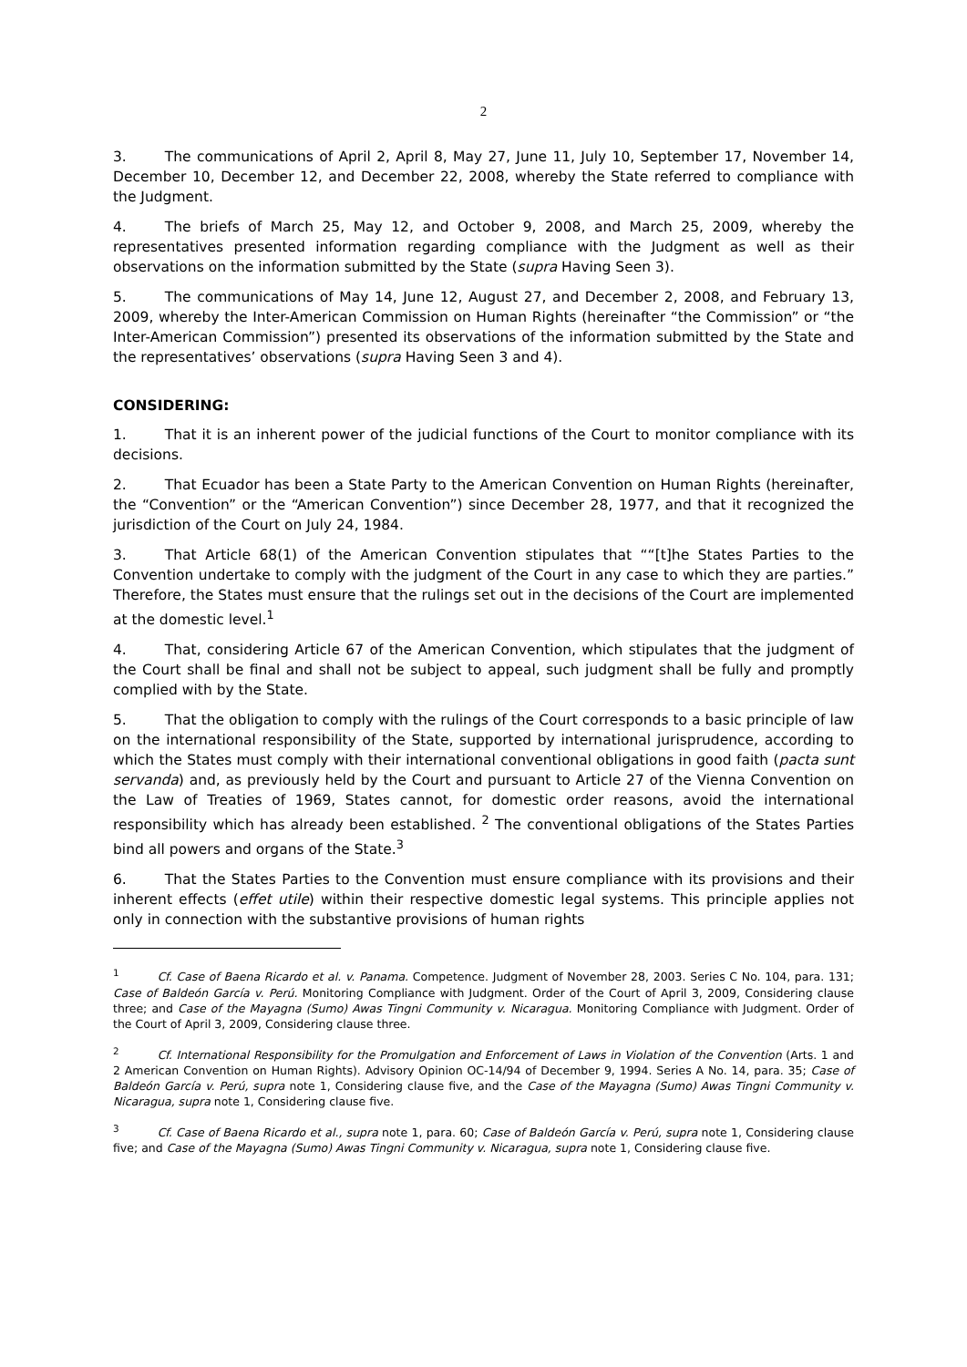2
3. The communications of April 2, April 8, May 27, June 11, July 10, September 17, November 14, December 10, December 12, and December 22, 2008, whereby the State referred to compliance with the Judgment.
4. The briefs of March 25, May 12, and October 9, 2008, and March 25, 2009, whereby the representatives presented information regarding compliance with the Judgment as well as their observations on the information submitted by the State (supra Having Seen 3).
5. The communications of May 14, June 12, August 27, and December 2, 2008, and February 13, 2009, whereby the Inter-American Commission on Human Rights (hereinafter “the Commission” or “the Inter-American Commission”) presented its observations of the information submitted by the State and the representatives’ observations (supra Having Seen 3 and 4).
CONSIDERING:
1. That it is an inherent power of the judicial functions of the Court to monitor compliance with its decisions.
2. That Ecuador has been a State Party to the American Convention on Human Rights (hereinafter, the “Convention” or the “American Convention”) since December 28, 1977, and that it recognized the jurisdiction of the Court on July 24, 1984.
3. That Article 68(1) of the American Convention stipulates that ““[t]he States Parties to the Convention undertake to comply with the judgment of the Court in any case to which they are parties.” Therefore, the States must ensure that the rulings set out in the decisions of the Court are implemented at the domestic level.<sup>1</sup>
4. That, considering Article 67 of the American Convention, which stipulates that the judgment of the Court shall be final and shall not be subject to appeal, such judgment shall be fully and promptly complied with by the State.
5. That the obligation to comply with the rulings of the Court corresponds to a basic principle of law on the international responsibility of the State, supported by international jurisprudence, according to which the States must comply with their international conventional obligations in good faith (pacta sunt servanda) and, as previously held by the Court and pursuant to Article 27 of the Vienna Convention on the Law of Treaties of 1969, States cannot, for domestic order reasons, avoid the international responsibility which has already been established. <sup>2</sup> The conventional obligations of the States Parties bind all powers and organs of the State.<sup>3</sup>
6. That the States Parties to the Convention must ensure compliance with its provisions and their inherent effects (effet utile) within their respective domestic legal systems. This principle applies not only in connection with the substantive provisions of human rights
<sup>1</sup> Cf. Case of Baena Ricardo et al. v. Panama. Competence. Judgment of November 28, 2003. Series C No. 104, para. 131; Case of Baldeón García v. Perú. Monitoring Compliance with Judgment. Order of the Court of April 3, 2009, Considering clause three; and Case of the Mayagna (Sumo) Awas Tingni Community v. Nicaragua. Monitoring Compliance with Judgment. Order of the Court of April 3, 2009, Considering clause three.
<sup>2</sup> Cf. International Responsibility for the Promulgation and Enforcement of Laws in Violation of the Convention (Arts. 1 and 2 American Convention on Human Rights). Advisory Opinion OC-14/94 of December 9, 1994. Series A No. 14, para. 35; Case of Baldeón García v. Perú, supra note 1, Considering clause five, and the Case of the Mayagna (Sumo) Awas Tingni Community v. Nicaragua, supra note 1, Considering clause five.
<sup>3</sup> Cf. Case of Baena Ricardo et al., supra note 1, para. 60; Case of Baldeón García v. Perú, supra note 1, Considering clause five; and Case of the Mayagna (Sumo) Awas Tingni Community v. Nicaragua, supra note 1, Considering clause five.